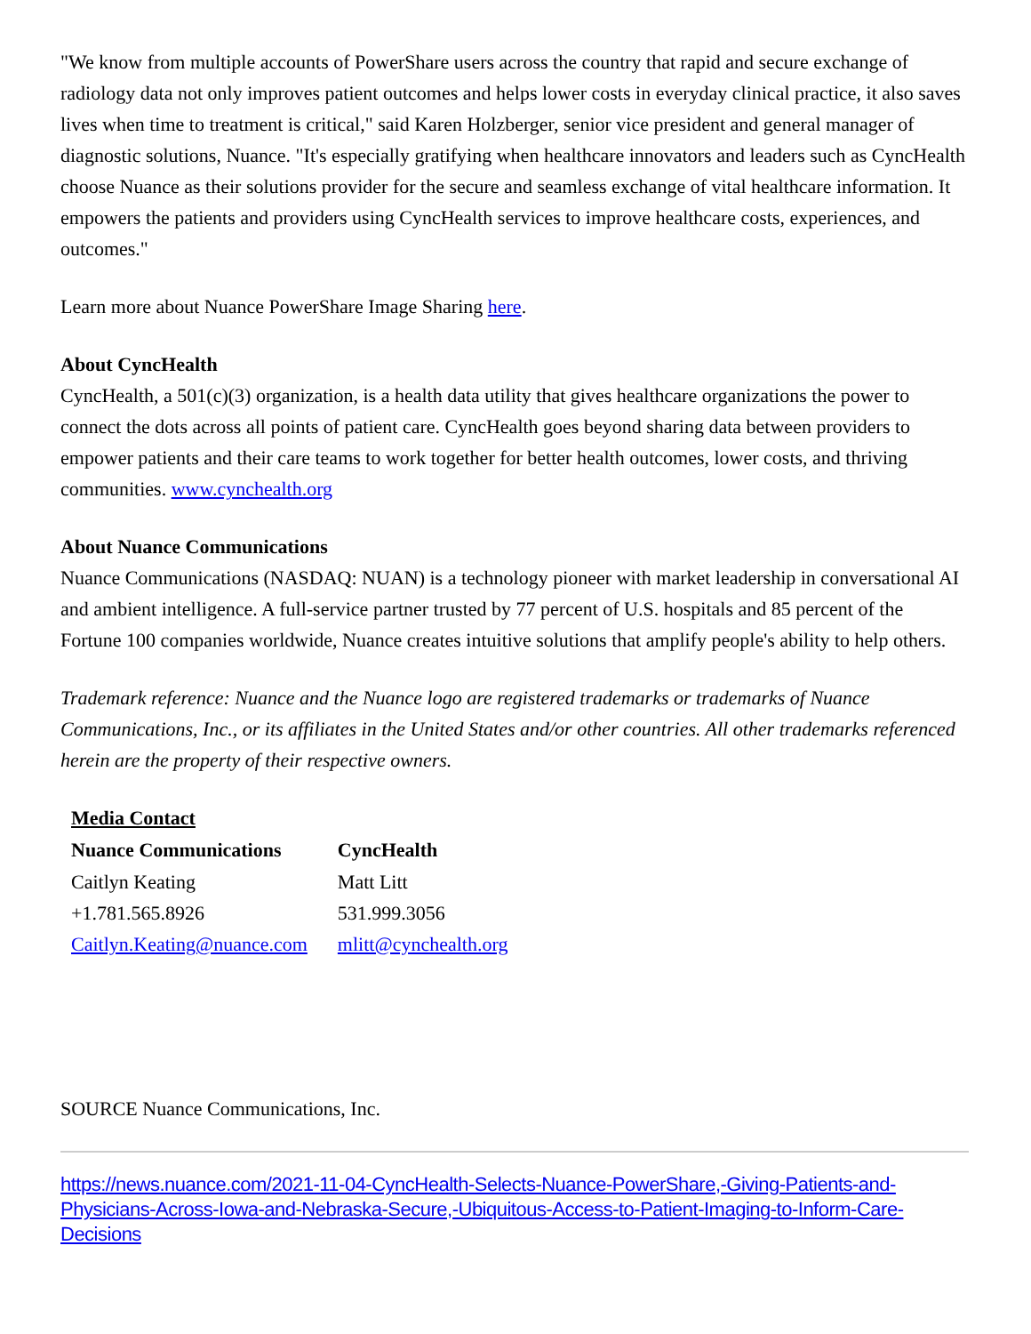"We know from multiple accounts of PowerShare users across the country that rapid and secure exchange of radiology data not only improves patient outcomes and helps lower costs in everyday clinical practice, it also saves lives when time to treatment is critical," said Karen Holzberger, senior vice president and general manager of diagnostic solutions, Nuance. "It's especially gratifying when healthcare innovators and leaders such as CyncHealth choose Nuance as their solutions provider for the secure and seamless exchange of vital healthcare information. It empowers the patients and providers using CyncHealth services to improve healthcare costs, experiences, and outcomes."
Learn more about Nuance PowerShare Image Sharing here.
About CyncHealth
CyncHealth, a 501(c)(3) organization, is a health data utility that gives healthcare organizations the power to connect the dots across all points of patient care. CyncHealth goes beyond sharing data between providers to empower patients and their care teams to work together for better health outcomes, lower costs, and thriving communities. www.cynchealth.org
About Nuance Communications
Nuance Communications (NASDAQ: NUAN) is a technology pioneer with market leadership in conversational AI and ambient intelligence. A full-service partner trusted by 77 percent of U.S. hospitals and 85 percent of the Fortune 100 companies worldwide, Nuance creates intuitive solutions that amplify people's ability to help others.
Trademark reference: Nuance and the Nuance logo are registered trademarks or trademarks of Nuance Communications, Inc., or its affiliates in the United States and/or other countries. All other trademarks referenced herein are the property of their respective owners.
| Media Contact | |
| Nuance Communications | CyncHealth |
| Caitlyn Keating | Matt Litt |
| +1.781.565.8926 | 531.999.3056 |
| Caitlyn.Keating@nuance.com | mlitt@cynchealth.org |
SOURCE Nuance Communications, Inc.
https://news.nuance.com/2021-11-04-CyncHealth-Selects-Nuance-PowerShare,-Giving-Patients-and-Physicians-Across-Iowa-and-Nebraska-Secure,-Ubiquitous-Access-to-Patient-Imaging-to-Inform-Care-Decisions